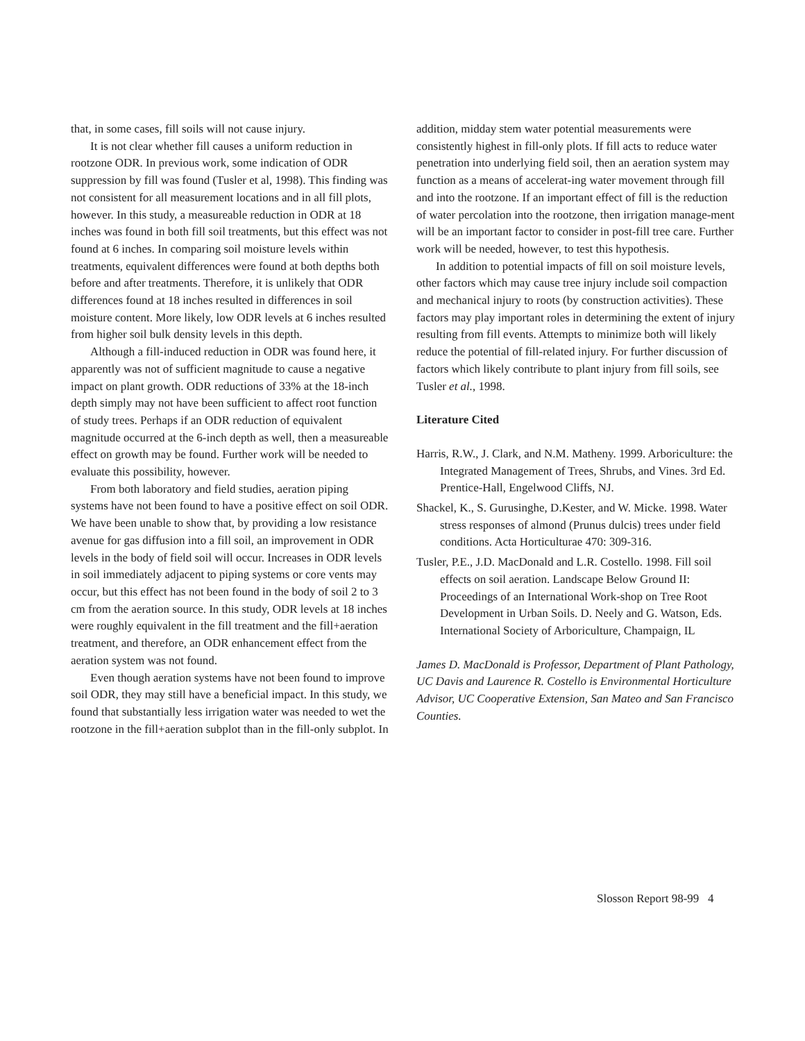that, in some cases, fill soils will not cause injury.
It is not clear whether fill causes a uniform reduction in rootzone ODR. In previous work, some indication of ODR suppression by fill was found (Tusler et al, 1998). This finding was not consistent for all measurement locations and in all fill plots, however. In this study, a measureable reduction in ODR at 18 inches was found in both fill soil treatments, but this effect was not found at 6 inches. In comparing soil moisture levels within treatments, equivalent differences were found at both depths both before and after treatments. Therefore, it is unlikely that ODR differences found at 18 inches resulted in differences in soil moisture content. More likely, low ODR levels at 6 inches resulted from higher soil bulk density levels in this depth.
Although a fill-induced reduction in ODR was found here, it apparently was not of sufficient magnitude to cause a negative impact on plant growth. ODR reductions of 33% at the 18-inch depth simply may not have been sufficient to affect root function of study trees. Perhaps if an ODR reduction of equivalent magnitude occurred at the 6-inch depth as well, then a measureable effect on growth may be found. Further work will be needed to evaluate this possibility, however.
From both laboratory and field studies, aeration piping systems have not been found to have a positive effect on soil ODR. We have been unable to show that, by providing a low resistance avenue for gas diffusion into a fill soil, an improvement in ODR levels in the body of field soil will occur. Increases in ODR levels in soil immediately adjacent to piping systems or core vents may occur, but this effect has not been found in the body of soil 2 to 3 cm from the aeration source. In this study, ODR levels at 18 inches were roughly equivalent in the fill treatment and the fill+aeration treatment, and therefore, an ODR enhancement effect from the aeration system was not found.
Even though aeration systems have not been found to improve soil ODR, they may still have a beneficial impact. In this study, we found that substantially less irrigation water was needed to wet the rootzone in the fill+aeration subplot than in the fill-only subplot. In
addition, midday stem water potential measurements were consistently highest in fill-only plots. If fill acts to reduce water penetration into underlying field soil, then an aeration system may function as a means of accelerat-ing water movement through fill and into the rootzone. If an important effect of fill is the reduction of water percolation into the rootzone, then irrigation manage-ment will be an important factor to consider in post-fill tree care. Further work will be needed, however, to test this hypothesis.
In addition to potential impacts of fill on soil moisture levels, other factors which may cause tree injury include soil compaction and mechanical injury to roots (by construction activities). These factors may play important roles in determining the extent of injury resulting from fill events. Attempts to minimize both will likely reduce the potential of fill-related injury. For further discussion of factors which likely contribute to plant injury from fill soils, see Tusler et al., 1998.
Literature Cited
Harris, R.W., J. Clark, and N.M. Matheny. 1999. Arboriculture: the Integrated Management of Trees, Shrubs, and Vines. 3rd Ed. Prentice-Hall, Engelwood Cliffs, NJ.
Shackel, K., S. Gurusinghe, D.Kester, and W. Micke. 1998. Water stress responses of almond (Prunus dulcis) trees under field conditions. Acta Horticulturae 470: 309-316.
Tusler, P.E., J.D. MacDonald and L.R. Costello. 1998. Fill soil effects on soil aeration. Landscape Below Ground II: Proceedings of an International Work-shop on Tree Root Development in Urban Soils. D. Neely and G. Watson, Eds. International Society of Arboriculture, Champaign, IL
James D. MacDonald is Professor, Department of Plant Pathology, UC Davis and Laurence R. Costello is Environmental Horticulture Advisor, UC Cooperative Extension, San Mateo and San Francisco Counties.
Slosson Report 98-99 4